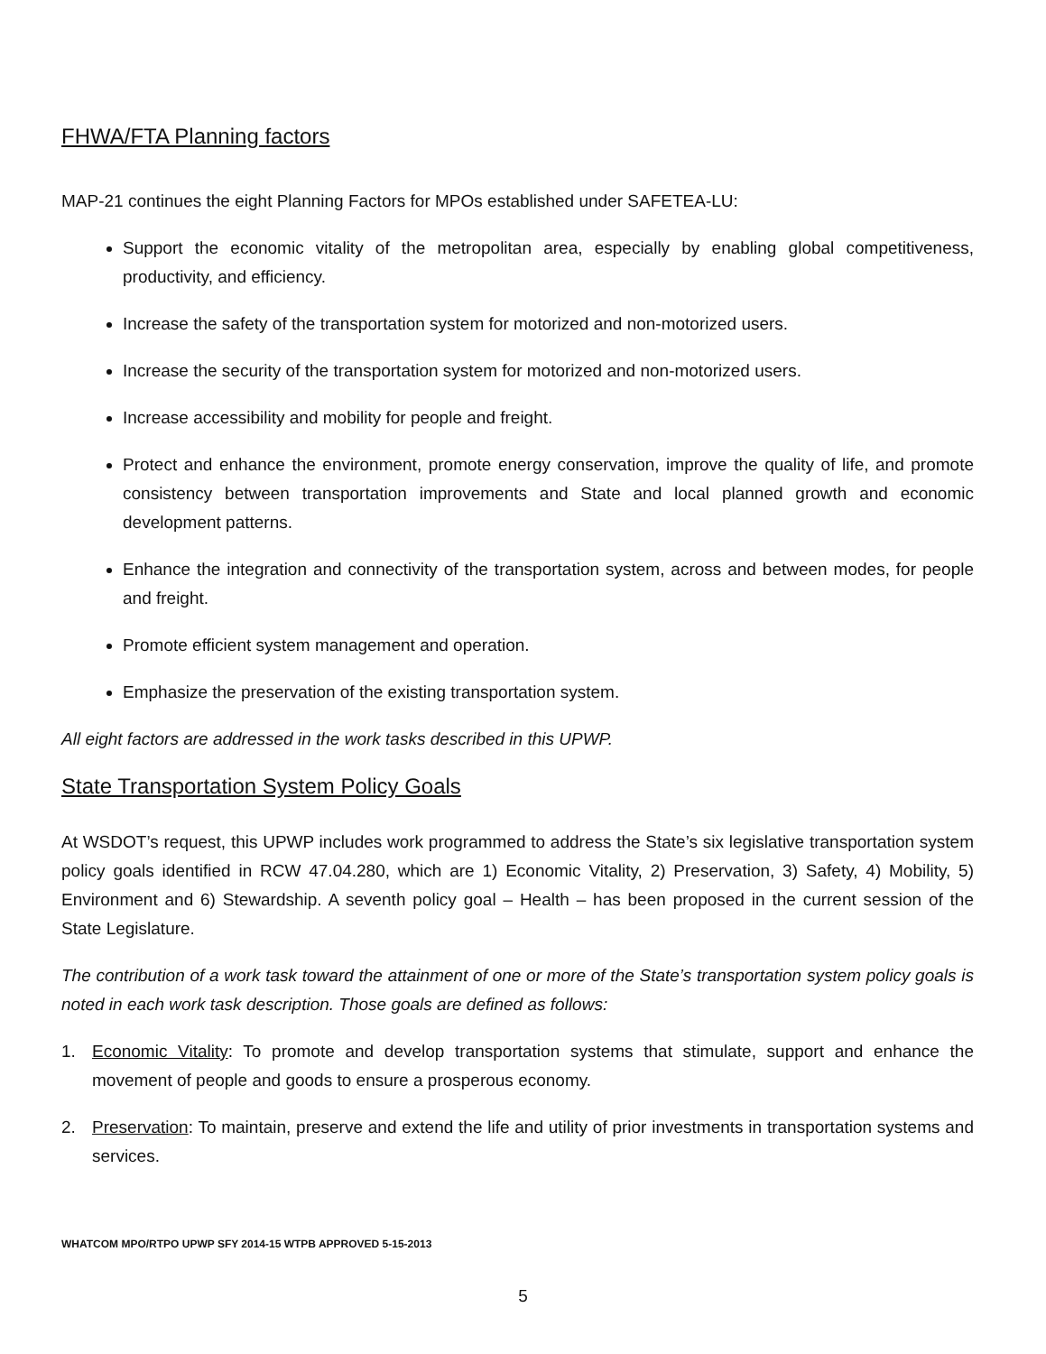FHWA/FTA Planning factors
MAP-21 continues the eight Planning Factors for MPOs established under SAFETEA-LU:
Support the economic vitality of the metropolitan area, especially by enabling global competitiveness, productivity, and efficiency.
Increase the safety of the transportation system for motorized and non-motorized users.
Increase the security of the transportation system for motorized and non-motorized users.
Increase accessibility and mobility for people and freight.
Protect and enhance the environment, promote energy conservation, improve the quality of life, and promote consistency between transportation improvements and State and local planned growth and economic development patterns.
Enhance the integration and connectivity of the transportation system, across and between modes, for people and freight.
Promote efficient system management and operation.
Emphasize the preservation of the existing transportation system.
All eight factors are addressed in the work tasks described in this UPWP.
State Transportation System Policy Goals
At WSDOT’s request, this UPWP includes work programmed to address the State’s six legislative transportation system policy goals identified in RCW 47.04.280, which are 1) Economic Vitality, 2) Preservation, 3) Safety, 4) Mobility, 5) Environment and 6) Stewardship. A seventh policy goal – Health – has been proposed in the current session of the State Legislature.
The contribution of a work task toward the attainment of one or more of the State’s transportation system policy goals is noted in each work task description. Those goals are defined as follows:
1. Economic Vitality: To promote and develop transportation systems that stimulate, support and enhance the movement of people and goods to ensure a prosperous economy.
2. Preservation: To maintain, preserve and extend the life and utility of prior investments in transportation systems and services.
WHATCOM MPO/RTPO UPWP SFY 2014-15 WTPB APPROVED 5-15-2013
5